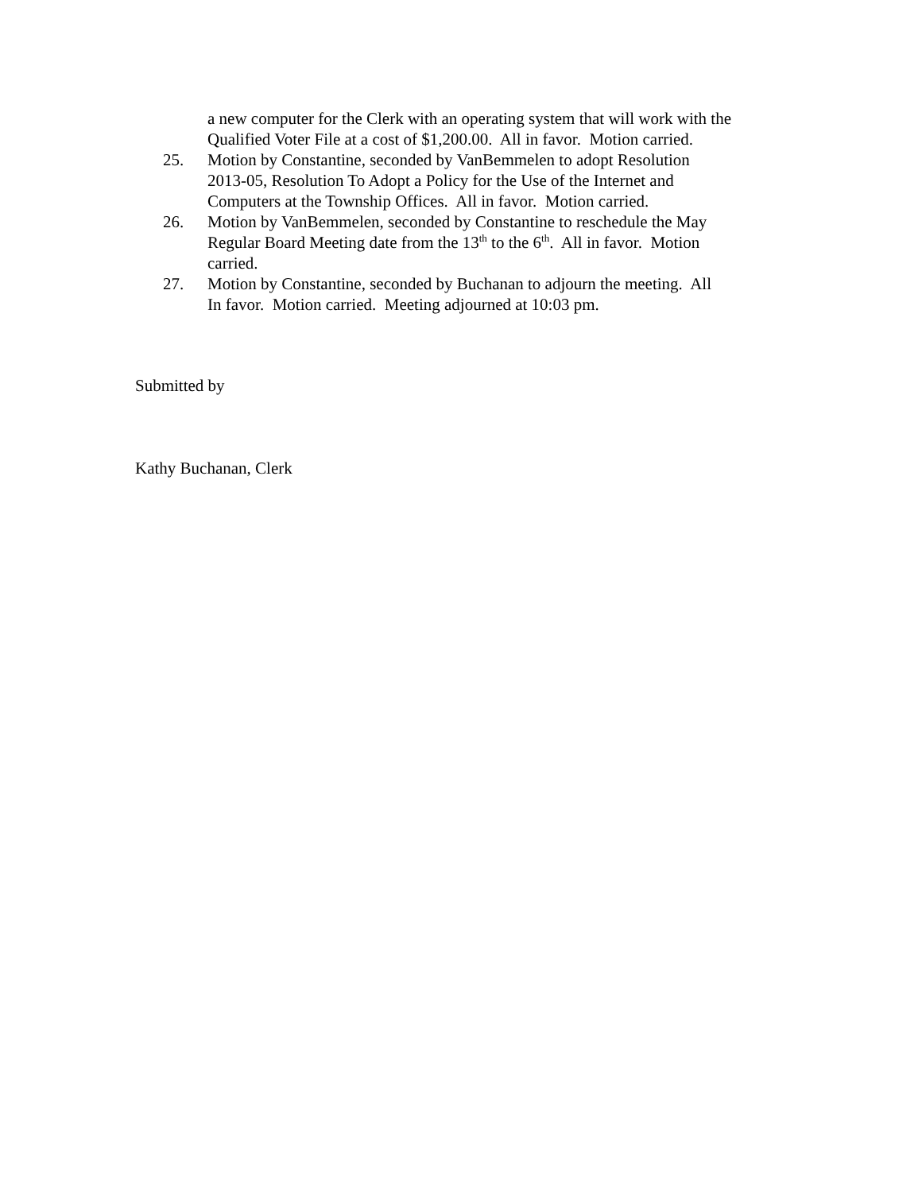a new computer for the Clerk with an operating system that will work with the Qualified Voter File at a cost of $1,200.00. All in favor. Motion carried.
25. Motion by Constantine, seconded by VanBemmelen to adopt Resolution
2013-05, Resolution To Adopt a Policy for the Use of the Internet and
Computers at the Township Offices. All in favor. Motion carried.
26. Motion by VanBemmelen, seconded by Constantine to reschedule the May
Regular Board Meeting date from the 13<sup>th</sup> to the 6<sup>th</sup>. All in favor. Motion
carried.
27. Motion by Constantine, seconded by Buchanan to adjourn the meeting. All
In favor. Motion carried. Meeting adjourned at 10:03 pm.
Submitted by
Kathy Buchanan, Clerk